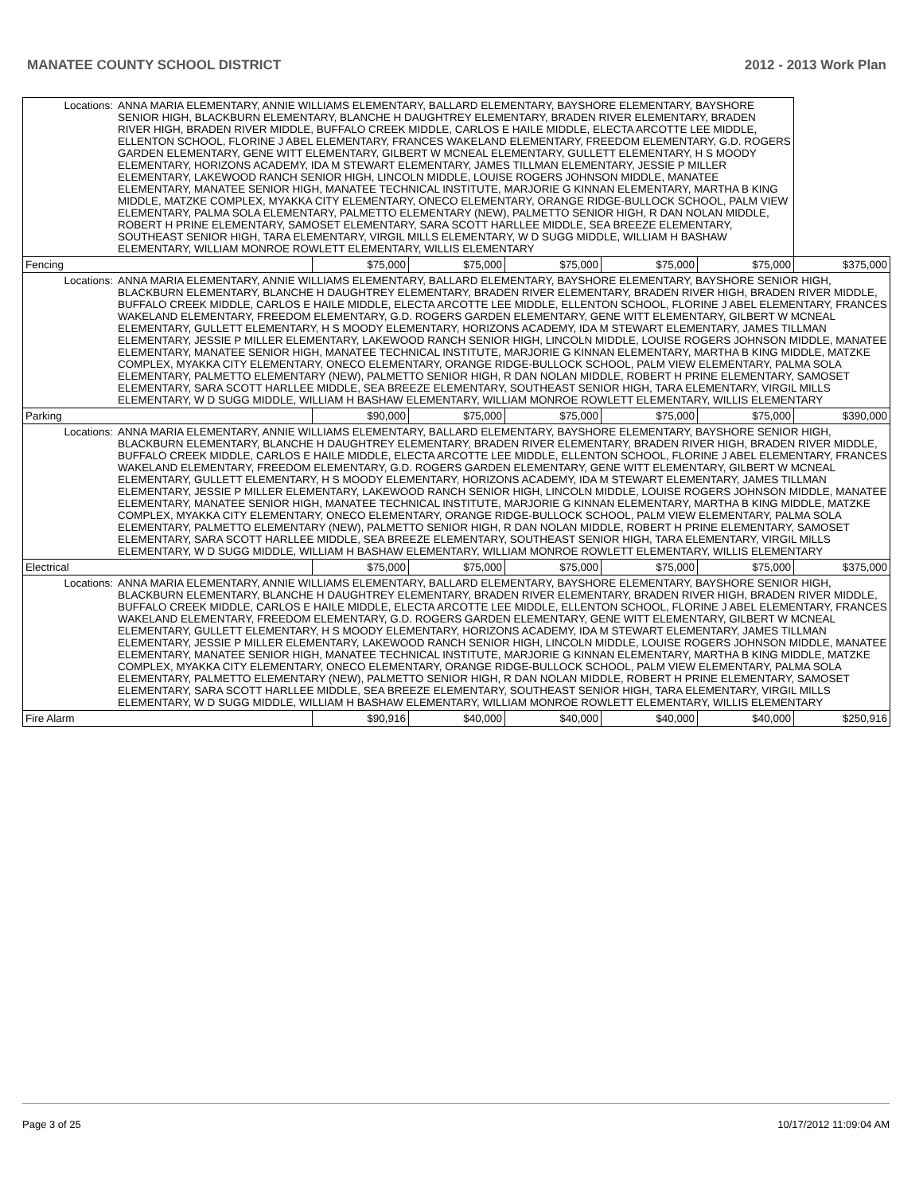MANATEE COUNTY SCHOOL DISTRICT 2012 - 2013 Work Plan
| Locations: | ANNA MARIA ELEMENTARY, ANNIE WILLIAMS ELEMENTARY, BALLARD ELEMENTARY, BAYSHORE ELEMENTARY, BAYSHORE SENIOR HIGH, BLACKBURN ELEMENTARY, BLANCHE H DAUGHTREY ELEMENTARY, BRADEN RIVER ELEMENTARY, BRADEN RIVER HIGH, BRADEN RIVER MIDDLE, BUFFALO CREEK MIDDLE, CARLOS E HAILE MIDDLE, ELECTA ARCOTTE LEE MIDDLE, ELLENTON SCHOOL, FLORINE J ABEL ELEMENTARY, FRANCES WAKELAND ELEMENTARY, FREEDOM ELEMENTARY, G.D. ROGERS GARDEN ELEMENTARY, GENE WITT ELEMENTARY, GILBERT W MCNEAL ELEMENTARY, GULLETT ELEMENTARY, H S MOODY ELEMENTARY, HORIZONS ACADEMY, IDA M STEWART ELEMENTARY, JAMES TILLMAN ELEMENTARY, JESSIE P MILLER ELEMENTARY, LAKEWOOD RANCH SENIOR HIGH, LINCOLN MIDDLE, LOUISE ROGERS JOHNSON MIDDLE, MANATEE ELEMENTARY, MANATEE SENIOR HIGH, MANATEE TECHNICAL INSTITUTE, MARJORIE G KINNAN ELEMENTARY, MARTHA B KING MIDDLE, MATZKE COMPLEX, MYAKKA CITY ELEMENTARY, ONECO ELEMENTARY, ORANGE RIDGE-BULLOCK SCHOOL, PALM VIEW ELEMENTARY, PALMA SOLA ELEMENTARY, PALMETTO ELEMENTARY (NEW), PALMETTO SENIOR HIGH, R DAN NOLAN MIDDLE, ROBERT H PRINE ELEMENTARY, SAMOSET ELEMENTARY, SARA SCOTT HARLLEE MIDDLE, SEA BREEZE ELEMENTARY, SOUTHEAST SENIOR HIGH, TARA ELEMENTARY, VIRGIL MILLS ELEMENTARY, W D SUGG MIDDLE, WILLIAM H BASHAW ELEMENTARY, WILLIAM MONROE ROWLETT ELEMENTARY, WILLIS ELEMENTARY | | | | | | |
| Fencing | | $75,000 | $75,000 | $75,000 | $75,000 | $75,000 | $375,000 |
| Locations: | ANNA MARIA ELEMENTARY, ANNIE WILLIAMS ELEMENTARY, BALLARD ELEMENTARY, BAYSHORE ELEMENTARY, BAYSHORE SENIOR HIGH, BLACKBURN ELEMENTARY, BLANCHE H DAUGHTREY ELEMENTARY, BRADEN RIVER ELEMENTARY, BRADEN RIVER HIGH, BRADEN RIVER MIDDLE, BUFFALO CREEK MIDDLE, CARLOS E HAILE MIDDLE, ELECTA ARCOTTE LEE MIDDLE, ELLENTON SCHOOL, FLORINE J ABEL ELEMENTARY, FRANCES WAKELAND ELEMENTARY, FREEDOM ELEMENTARY, G.D. ROGERS GARDEN ELEMENTARY, GENE WITT ELEMENTARY, GILBERT W MCNEAL ELEMENTARY, GULLETT ELEMENTARY, H S MOODY ELEMENTARY, HORIZONS ACADEMY, IDA M STEWART ELEMENTARY, JAMES TILLMAN ELEMENTARY, JESSIE P MILLER ELEMENTARY, LAKEWOOD RANCH SENIOR HIGH, LINCOLN MIDDLE, LOUISE ROGERS JOHNSON MIDDLE, MANATEE ELEMENTARY, MANATEE SENIOR HIGH, MANATEE TECHNICAL INSTITUTE, MARJORIE G KINNAN ELEMENTARY, MARTHA B KING MIDDLE, MATZKE COMPLEX, MYAKKA CITY ELEMENTARY, ONECO ELEMENTARY, ORANGE RIDGE-BULLOCK SCHOOL, PALM VIEW ELEMENTARY, PALMA SOLA ELEMENTARY, PALMETTO ELEMENTARY (NEW), PALMETTO SENIOR HIGH, R DAN NOLAN MIDDLE, ROBERT H PRINE ELEMENTARY, SAMOSET ELEMENTARY, SARA SCOTT HARLLEE MIDDLE, SEA BREEZE ELEMENTARY, SOUTHEAST SENIOR HIGH, TARA ELEMENTARY, VIRGIL MILLS ELEMENTARY, W D SUGG MIDDLE, WILLIAM H BASHAW ELEMENTARY, WILLIAM MONROE ROWLETT ELEMENTARY, WILLIS ELEMENTARY | | | | | | |
| Parking | | $90,000 | $75,000 | $75,000 | $75,000 | $75,000 | $390,000 |
| Locations: | ANNA MARIA ELEMENTARY, ANNIE WILLIAMS ELEMENTARY, BALLARD ELEMENTARY, BAYSHORE ELEMENTARY, BAYSHORE SENIOR HIGH, BLACKBURN ELEMENTARY, BLANCHE H DAUGHTREY ELEMENTARY, BRADEN RIVER ELEMENTARY, BRADEN RIVER HIGH, BRADEN RIVER MIDDLE, BUFFALO CREEK MIDDLE, CARLOS E HAILE MIDDLE, ELECTA ARCOTTE LEE MIDDLE, ELLENTON SCHOOL, FLORINE J ABEL ELEMENTARY, FRANCES WAKELAND ELEMENTARY, FREEDOM ELEMENTARY, G.D. ROGERS GARDEN ELEMENTARY, GENE WITT ELEMENTARY, GILBERT W MCNEAL ELEMENTARY, GULLETT ELEMENTARY, H S MOODY ELEMENTARY, HORIZONS ACADEMY, IDA M STEWART ELEMENTARY, JAMES TILLMAN ELEMENTARY, JESSIE P MILLER ELEMENTARY, LAKEWOOD RANCH SENIOR HIGH, LINCOLN MIDDLE, LOUISE ROGERS JOHNSON MIDDLE, MANATEE ELEMENTARY, MANATEE SENIOR HIGH, MANATEE TECHNICAL INSTITUTE, MARJORIE G KINNAN ELEMENTARY, MARTHA B KING MIDDLE, MATZKE COMPLEX, MYAKKA CITY ELEMENTARY, ONECO ELEMENTARY, ORANGE RIDGE-BULLOCK SCHOOL, PALM VIEW ELEMENTARY, PALMA SOLA ELEMENTARY, PALMETTO ELEMENTARY (NEW), PALMETTO SENIOR HIGH, R DAN NOLAN MIDDLE, ROBERT H PRINE ELEMENTARY, SAMOSET ELEMENTARY, SARA SCOTT HARLLEE MIDDLE, SEA BREEZE ELEMENTARY, SOUTHEAST SENIOR HIGH, TARA ELEMENTARY, VIRGIL MILLS ELEMENTARY, W D SUGG MIDDLE, WILLIAM H BASHAW ELEMENTARY, WILLIAM MONROE ROWLETT ELEMENTARY, WILLIS ELEMENTARY | | | | | | |
| Electrical | | $75,000 | $75,000 | $75,000 | $75,000 | $75,000 | $375,000 |
| Locations: | ANNA MARIA ELEMENTARY, ANNIE WILLIAMS ELEMENTARY, BALLARD ELEMENTARY, BAYSHORE ELEMENTARY, BAYSHORE SENIOR HIGH, BLACKBURN ELEMENTARY, BLANCHE H DAUGHTREY ELEMENTARY, BRADEN RIVER ELEMENTARY, BRADEN RIVER HIGH, BRADEN RIVER MIDDLE, BUFFALO CREEK MIDDLE, CARLOS E HAILE MIDDLE, ELECTA ARCOTTE LEE MIDDLE, ELLENTON SCHOOL, FLORINE J ABEL ELEMENTARY, FRANCES WAKELAND ELEMENTARY, FREEDOM ELEMENTARY, G.D. ROGERS GARDEN ELEMENTARY, GENE WITT ELEMENTARY, GILBERT W MCNEAL ELEMENTARY, GULLETT ELEMENTARY, H S MOODY ELEMENTARY, HORIZONS ACADEMY, IDA M STEWART ELEMENTARY, JAMES TILLMAN ELEMENTARY, JESSIE P MILLER ELEMENTARY, LAKEWOOD RANCH SENIOR HIGH, LINCOLN MIDDLE, LOUISE ROGERS JOHNSON MIDDLE, MANATEE ELEMENTARY, MANATEE SENIOR HIGH, MANATEE TECHNICAL INSTITUTE, MARJORIE G KINNAN ELEMENTARY, MARTHA B KING MIDDLE, MATZKE COMPLEX, MYAKKA CITY ELEMENTARY, ONECO ELEMENTARY, ORANGE RIDGE-BULLOCK SCHOOL, PALM VIEW ELEMENTARY, PALMA SOLA ELEMENTARY, PALMETTO ELEMENTARY (NEW), PALMETTO SENIOR HIGH, R DAN NOLAN MIDDLE, ROBERT H PRINE ELEMENTARY, SAMOSET ELEMENTARY, SARA SCOTT HARLLEE MIDDLE, SEA BREEZE ELEMENTARY, SOUTHEAST SENIOR HIGH, TARA ELEMENTARY, VIRGIL MILLS ELEMENTARY, W D SUGG MIDDLE, WILLIAM H BASHAW ELEMENTARY, WILLIAM MONROE ROWLETT ELEMENTARY, WILLIS ELEMENTARY | | | | | | |
| Fire Alarm | | $90,916 | $40,000 | $40,000 | $40,000 | $40,000 | $250,916 |
Page 3 of 25 10/17/2012 11:09:04 AM